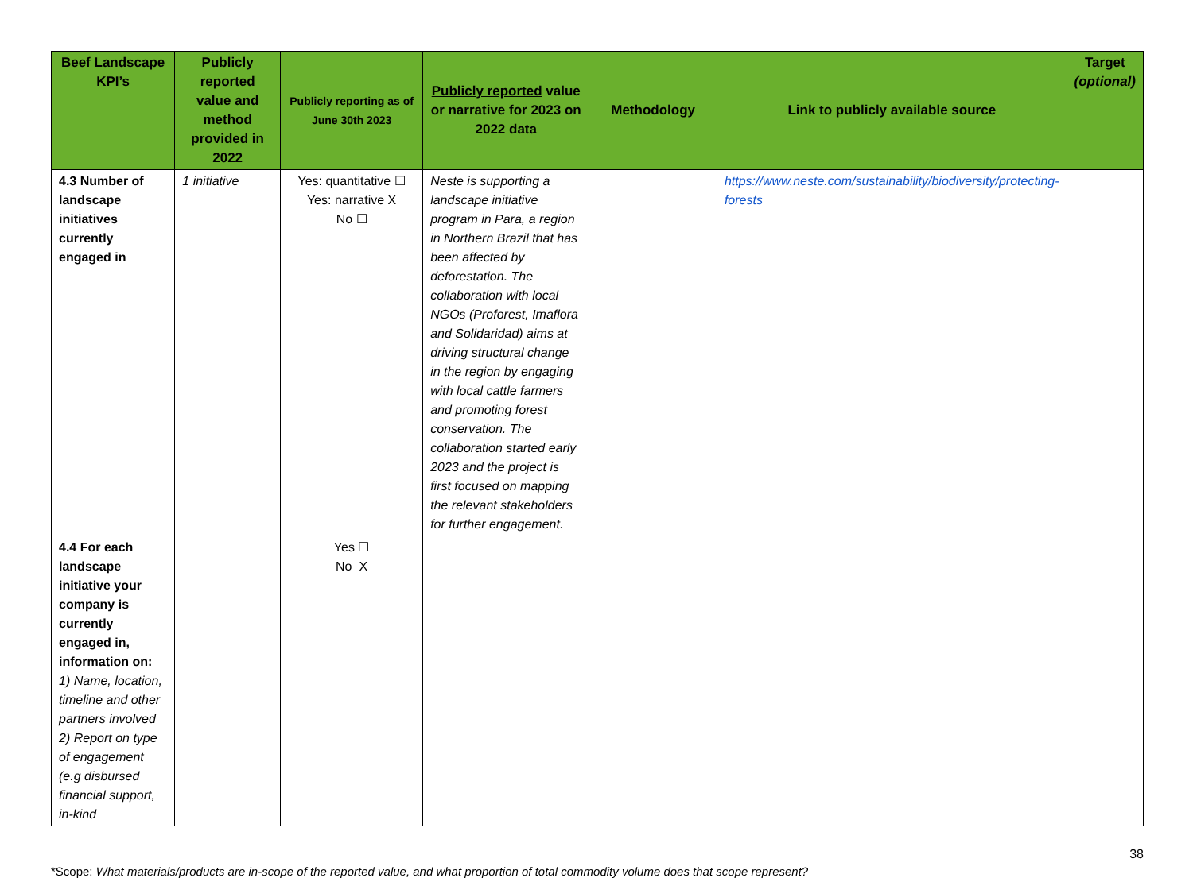| Beef Landscape KPI’s | Publicly reported value and method provided in 2022 | Publicly reporting as of June 30th 2023 | Publicly reported value or narrative for 2023 on 2022 data | Methodology | Link to publicly available source | Target (optional) |
| --- | --- | --- | --- | --- | --- | --- |
| 4.3 Number of landscape initiatives currently engaged in | 1 initiative | Yes: quantitative ☐ Yes: narrative X No ☐ | Neste is supporting a landscape initiative program in Para, a region in Northern Brazil that has been affected by deforestation. The collaboration with local NGOs (Proforest, Imaflora and Solidaridad) aims at driving structural change in the region by engaging with local cattle farmers and promoting forest conservation. The collaboration started early 2023 and the project is first focused on mapping the relevant stakeholders for further engagement. | | https://www.neste.com/sustainability/biodiversity/protecting-forests | |
| 4.4 For each landscape initiative your company is currently engaged in, information on: 1) Name, location, timeline and other partners involved 2) Report on type of engagement (e.g disbursed financial support, in-kind | | Yes ☐ No X | | | | |
38
*Scope: What materials/products are in-scope of the reported value, and what proportion of total commodity volume does that scope represent?